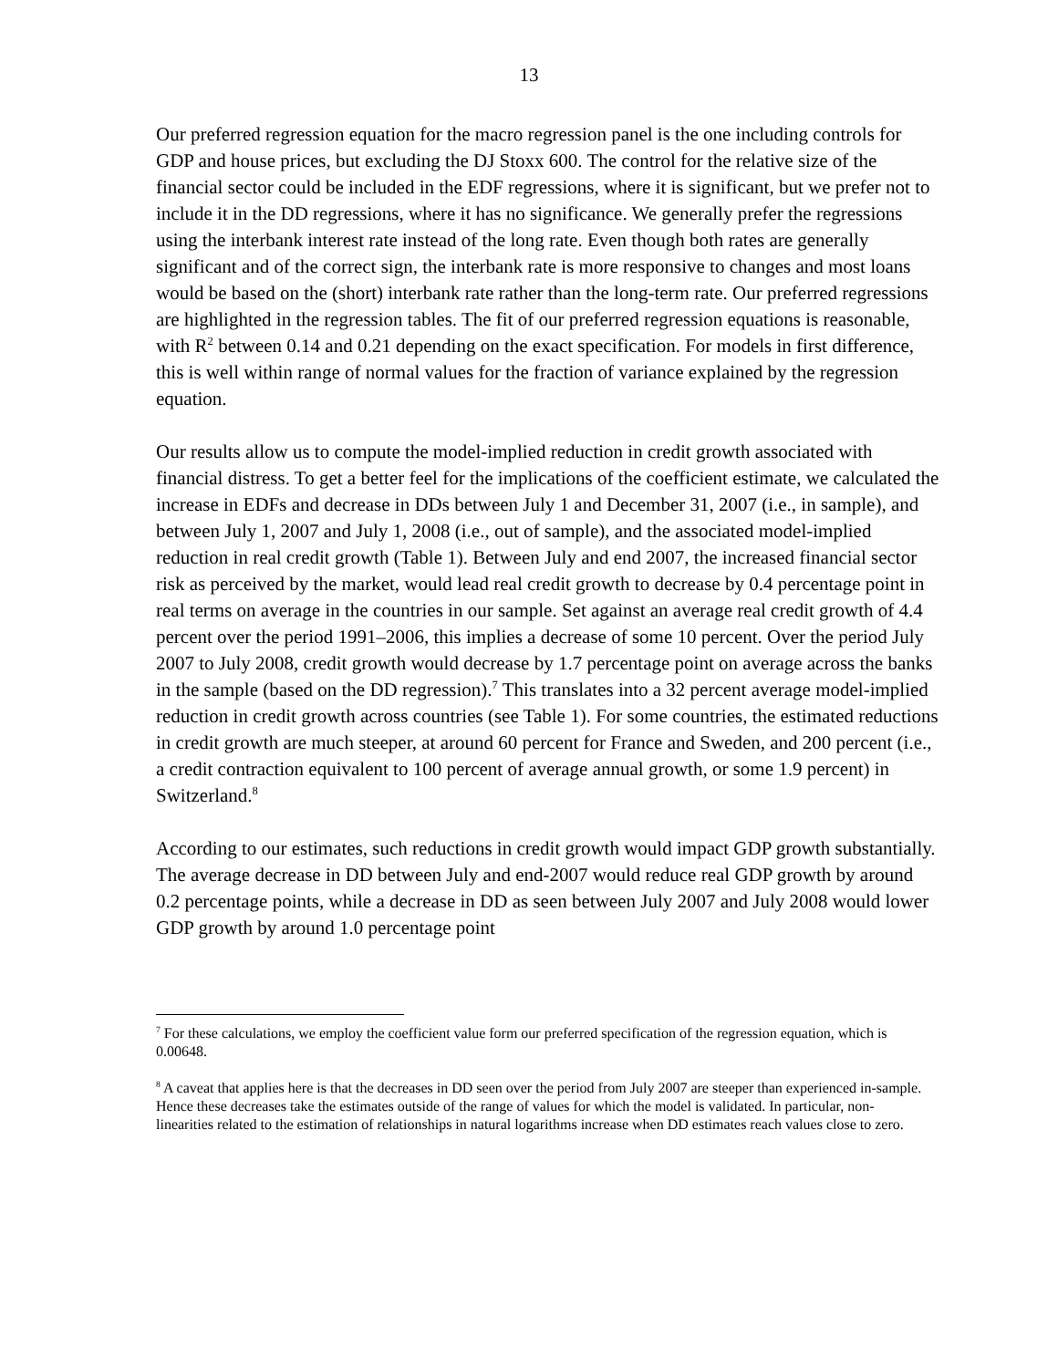13
Our preferred regression equation for the macro regression panel is the one including controls for GDP and house prices, but excluding the DJ Stoxx 600. The control for the relative size of the financial sector could be included in the EDF regressions, where it is significant, but we prefer not to include it in the DD regressions, where it has no significance. We generally prefer the regressions using the interbank interest rate instead of the long rate. Even though both rates are generally significant and of the correct sign, the interbank rate is more responsive to changes and most loans would be based on the (short) interbank rate rather than the long-term rate. Our preferred regressions are highlighted in the regression tables. The fit of our preferred regression equations is reasonable, with R<sup>2</sup> between 0.14 and 0.21 depending on the exact specification. For models in first difference, this is well within range of normal values for the fraction of variance explained by the regression equation.
Our results allow us to compute the model-implied reduction in credit growth associated with financial distress. To get a better feel for the implications of the coefficient estimate, we calculated the increase in EDFs and decrease in DDs between July 1 and December 31, 2007 (i.e., in sample), and between July 1, 2007 and July 1, 2008 (i.e., out of sample), and the associated model-implied reduction in real credit growth (Table 1). Between July and end 2007, the increased financial sector risk as perceived by the market, would lead real credit growth to decrease by 0.4 percentage point in real terms on average in the countries in our sample. Set against an average real credit growth of 4.4 percent over the period 1991–2006, this implies a decrease of some 10 percent. Over the period July 2007 to July 2008, credit growth would decrease by 1.7 percentage point on average across the banks in the sample (based on the DD regression).<sup>7</sup> This translates into a 32 percent average model-implied reduction in credit growth across countries (see Table 1). For some countries, the estimated reductions in credit growth are much steeper, at around 60 percent for France and Sweden, and 200 percent (i.e., a credit contraction equivalent to 100 percent of average annual growth, or some 1.9 percent) in Switzerland.<sup>8</sup>
According to our estimates, such reductions in credit growth would impact GDP growth substantially. The average decrease in DD between July and end-2007 would reduce real GDP growth by around 0.2 percentage points, while a decrease in DD as seen between July 2007 and July 2008 would lower GDP growth by around 1.0 percentage point
<sup>7</sup> For these calculations, we employ the coefficient value form our preferred specification of the regression equation, which is 0.00648.
<sup>8</sup> A caveat that applies here is that the decreases in DD seen over the period from July 2007 are steeper than experienced in-sample. Hence these decreases take the estimates outside of the range of values for which the model is validated. In particular, non-linearities related to the estimation of relationships in natural logarithms increase when DD estimates reach values close to zero.